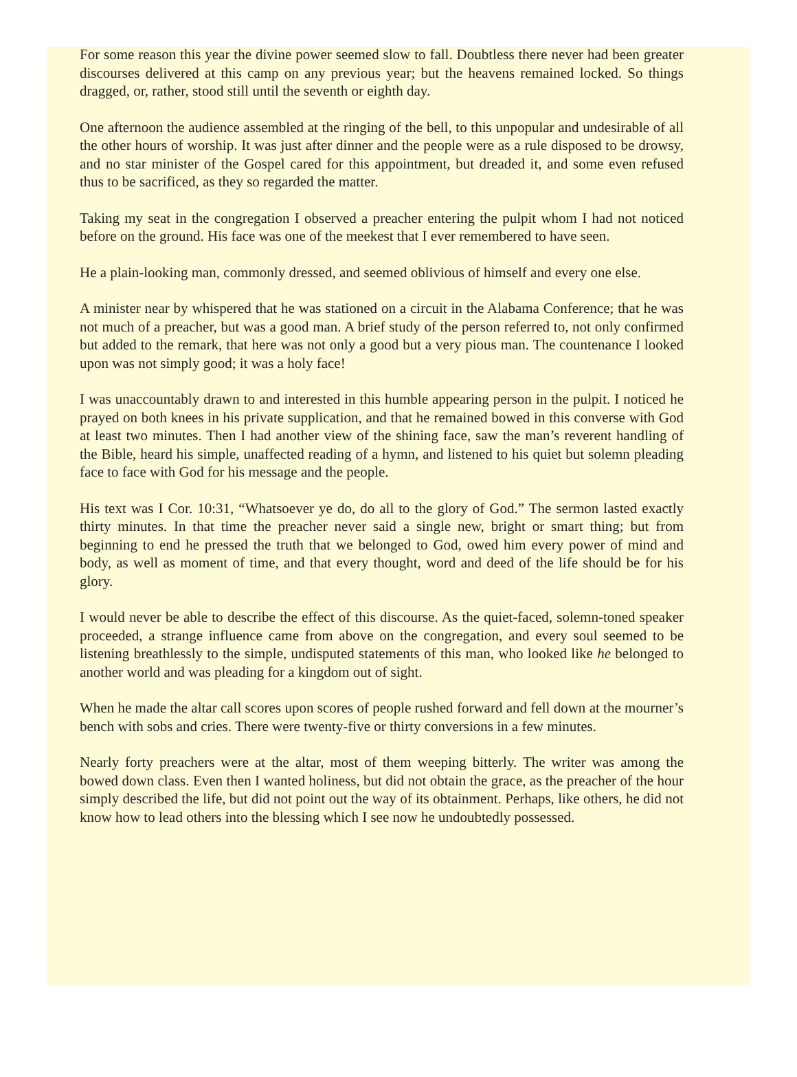For some reason this year the divine power seemed slow to fall. Doubtless there never had been greater discourses delivered at this camp on any previous year; but the heavens remained locked. So things dragged, or, rather, stood still until the seventh or eighth day.
One afternoon the audience assembled at the ringing of the bell, to this unpopular and undesirable of all the other hours of worship. It was just after dinner and the people were as a rule disposed to be drowsy, and no star minister of the Gospel cared for this appointment, but dreaded it, and some even refused thus to be sacrificed, as they so regarded the matter.
Taking my seat in the congregation I observed a preacher entering the pulpit whom I had not noticed before on the ground. His face was one of the meekest that I ever remembered to have seen.
He a plain-looking man, commonly dressed, and seemed oblivious of himself and every one else.
A minister near by whispered that he was stationed on a circuit in the Alabama Conference; that he was not much of a preacher, but was a good man. A brief study of the person referred to, not only confirmed but added to the remark, that here was not only a good but a very pious man. The countenance I looked upon was not simply good; it was a holy face!
I was unaccountably drawn to and interested in this humble appearing person in the pulpit. I noticed he prayed on both knees in his private supplication, and that he remained bowed in this converse with God at least two minutes. Then I had another view of the shining face, saw the man’s reverent handling of the Bible, heard his simple, unaffected reading of a hymn, and listened to his quiet but solemn pleading face to face with God for his message and the people.
His text was I Cor. 10:31, “Whatsoever ye do, do all to the glory of God.” The sermon lasted exactly thirty minutes. In that time the preacher never said a single new, bright or smart thing; but from beginning to end he pressed the truth that we belonged to God, owed him every power of mind and body, as well as moment of time, and that every thought, word and deed of the life should be for his glory.
I would never be able to describe the effect of this discourse. As the quiet-faced, solemn-toned speaker proceeded, a strange influence came from above on the congregation, and every soul seemed to be listening breathlessly to the simple, undisputed statements of this man, who looked like he belonged to another world and was pleading for a kingdom out of sight.
When he made the altar call scores upon scores of people rushed forward and fell down at the mourner’s bench with sobs and cries. There were twenty-five or thirty conversions in a few minutes.
Nearly forty preachers were at the altar, most of them weeping bitterly. The writer was among the bowed down class. Even then I wanted holiness, but did not obtain the grace, as the preacher of the hour simply described the life, but did not point out the way of its obtainment. Perhaps, like others, he did not know how to lead others into the blessing which I see now he undoubtedly possessed.